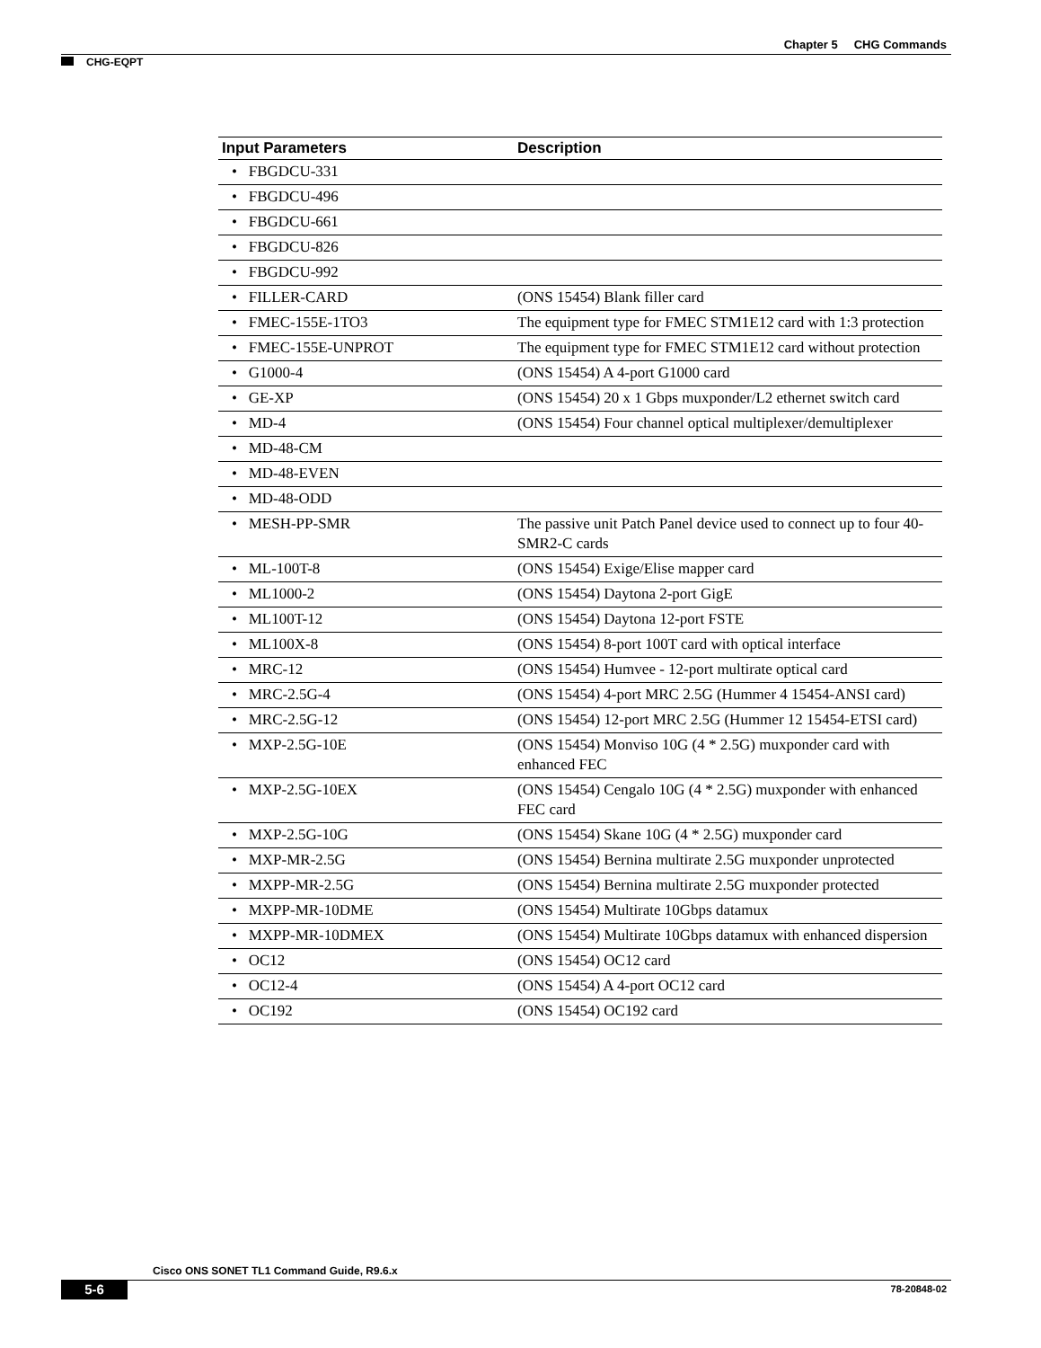Chapter 5 CHG Commands
CHG-EQPT
| Input Parameters | Description |
| --- | --- |
| • FBGDCU-331 | |
| • FBGDCU-496 | |
| • FBGDCU-661 | |
| • FBGDCU-826 | |
| • FBGDCU-992 | |
| • FILLER-CARD | (ONS 15454) Blank filler card |
| • FMEC-155E-1TO3 | The equipment type for FMEC STM1E12 card with 1:3 protection |
| • FMEC-155E-UNPROT | The equipment type for FMEC STM1E12 card without protection |
| • G1000-4 | (ONS 15454) A 4-port G1000 card |
| • GE-XP | (ONS 15454) 20 x 1 Gbps muxponder/L2 ethernet switch card |
| • MD-4 | (ONS 15454) Four channel optical multiplexer/demultiplexer |
| • MD-48-CM | |
| • MD-48-EVEN | |
| • MD-48-ODD | |
| • MESH-PP-SMR | The passive unit Patch Panel device used to connect up to four 40-SMR2-C cards |
| • ML-100T-8 | (ONS 15454) Exige/Elise mapper card |
| • ML1000-2 | (ONS 15454) Daytona 2-port GigE |
| • ML100T-12 | (ONS 15454) Daytona 12-port FSTE |
| • ML100X-8 | (ONS 15454) 8-port 100T card with optical interface |
| • MRC-12 | (ONS 15454) Humvee - 12-port multirate optical card |
| • MRC-2.5G-4 | (ONS 15454) 4-port MRC 2.5G (Hummer 4 15454-ANSI card) |
| • MRC-2.5G-12 | (ONS 15454) 12-port MRC 2.5G (Hummer 12 15454-ETSI card) |
| • MXP-2.5G-10E | (ONS 15454) Monviso 10G (4 * 2.5G) muxponder card with enhanced FEC |
| • MXP-2.5G-10EX | (ONS 15454) Cengalo 10G (4 * 2.5G) muxponder with enhanced FEC card |
| • MXP-2.5G-10G | (ONS 15454) Skane 10G (4 * 2.5G) muxponder card |
| • MXP-MR-2.5G | (ONS 15454) Bernina multirate 2.5G muxponder unprotected |
| • MXPP-MR-2.5G | (ONS 15454) Bernina multirate 2.5G muxponder protected |
| • MXPP-MR-10DME | (ONS 15454) Multirate 10Gbps datamux |
| • MXPP-MR-10DMEX | (ONS 15454) Multirate 10Gbps datamux with enhanced dispersion |
| • OC12 | (ONS 15454) OC12 card |
| • OC12-4 | (ONS 15454) A 4-port OC12 card |
| • OC192 | (ONS 15454) OC192 card |
Cisco ONS SONET TL1 Command Guide, R9.6.x
5-6 78-20848-02